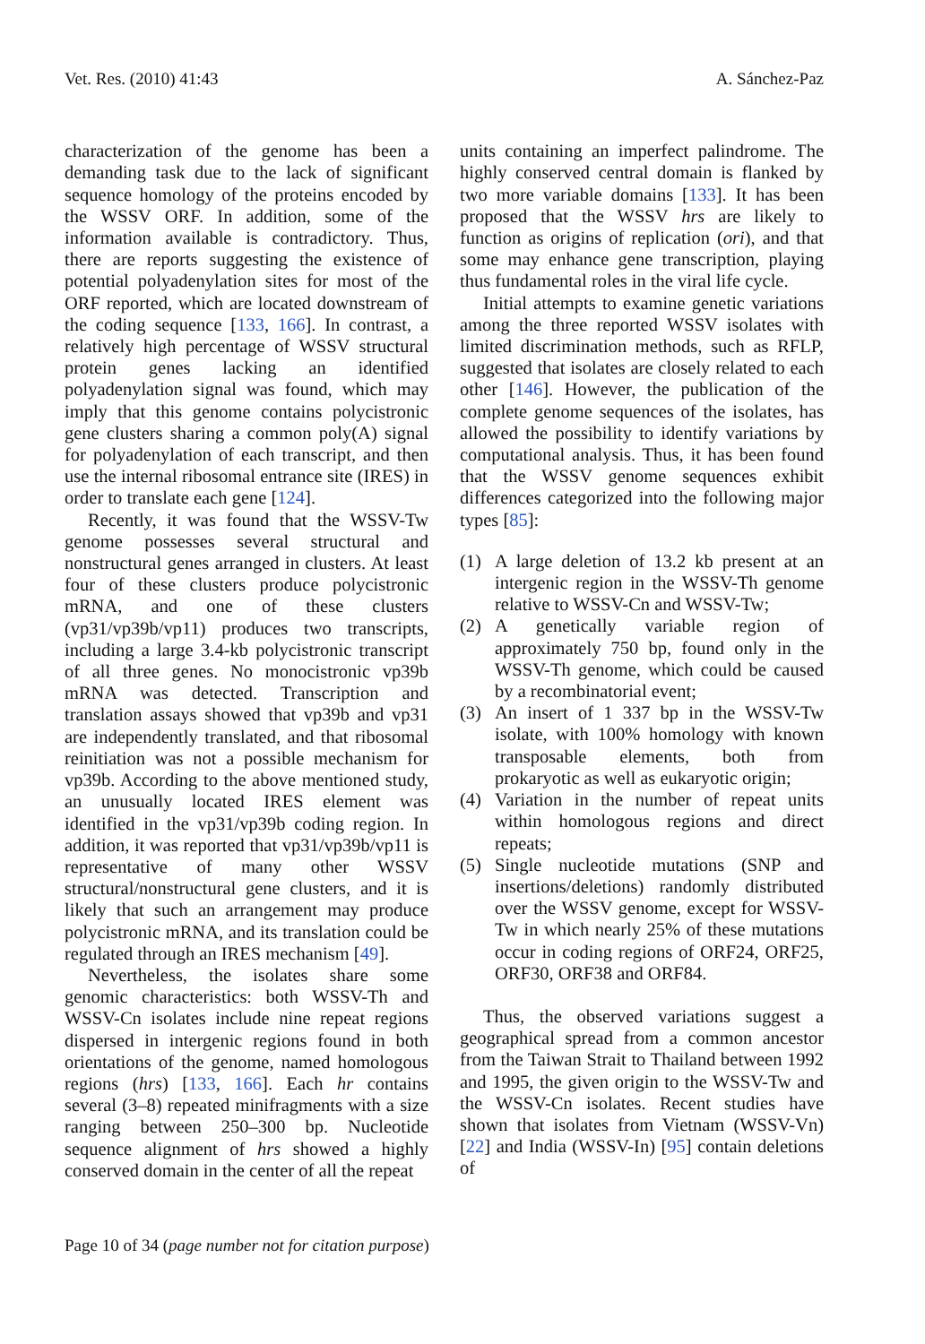Vet. Res. (2010) 41:43 A. Sánchez-Paz
characterization of the genome has been a demanding task due to the lack of significant sequence homology of the proteins encoded by the WSSV ORF. In addition, some of the information available is contradictory. Thus, there are reports suggesting the existence of potential polyadenylation sites for most of the ORF reported, which are located downstream of the coding sequence [133, 166]. In contrast, a relatively high percentage of WSSV structural protein genes lacking an identified polyadenylation signal was found, which may imply that this genome contains polycistronic gene clusters sharing a common poly(A) signal for polyadenylation of each transcript, and then use the internal ribosomal entrance site (IRES) in order to translate each gene [124].
Recently, it was found that the WSSV-Tw genome possesses several structural and nonstructural genes arranged in clusters. At least four of these clusters produce polycistronic mRNA, and one of these clusters (vp31/vp39b/vp11) produces two transcripts, including a large 3.4-kb polycistronic transcript of all three genes. No monocistronic vp39b mRNA was detected. Transcription and translation assays showed that vp39b and vp31 are independently translated, and that ribosomal reinitiation was not a possible mechanism for vp39b. According to the above mentioned study, an unusually located IRES element was identified in the vp31/vp39b coding region. In addition, it was reported that vp31/vp39b/vp11 is representative of many other WSSV structural/nonstructural gene clusters, and it is likely that such an arrangement may produce polycistronic mRNA, and its translation could be regulated through an IRES mechanism [49].
Nevertheless, the isolates share some genomic characteristics: both WSSV-Th and WSSV-Cn isolates include nine repeat regions dispersed in intergenic regions found in both orientations of the genome, named homologous regions (hrs) [133, 166]. Each hr contains several (3–8) repeated minifragments with a size ranging between 250–300 bp. Nucleotide sequence alignment of hrs showed a highly conserved domain in the center of all the repeat
units containing an imperfect palindrome. The highly conserved central domain is flanked by two more variable domains [133]. It has been proposed that the WSSV hrs are likely to function as origins of replication (ori), and that some may enhance gene transcription, playing thus fundamental roles in the viral life cycle.
Initial attempts to examine genetic variations among the three reported WSSV isolates with limited discrimination methods, such as RFLP, suggested that isolates are closely related to each other [146]. However, the publication of the complete genome sequences of the isolates, has allowed the possibility to identify variations by computational analysis. Thus, it has been found that the WSSV genome sequences exhibit differences categorized into the following major types [85]:
(1) A large deletion of 13.2 kb present at an intergenic region in the WSSV-Th genome relative to WSSV-Cn and WSSV-Tw;
(2) A genetically variable region of approximately 750 bp, found only in the WSSV-Th genome, which could be caused by a recombinatorial event;
(3) An insert of 1 337 bp in the WSSV-Tw isolate, with 100% homology with known transposable elements, both from prokaryotic as well as eukaryotic origin;
(4) Variation in the number of repeat units within homologous regions and direct repeats;
(5) Single nucleotide mutations (SNP and insertions/deletions) randomly distributed over the WSSV genome, except for WSSV-Tw in which nearly 25% of these mutations occur in coding regions of ORF24, ORF25, ORF30, ORF38 and ORF84.
Thus, the observed variations suggest a geographical spread from a common ancestor from the Taiwan Strait to Thailand between 1992 and 1995, the given origin to the WSSV-Tw and the WSSV-Cn isolates. Recent studies have shown that isolates from Vietnam (WSSV-Vn) [22] and India (WSSV-In) [95] contain deletions of
Page 10 of 34 (page number not for citation purpose)